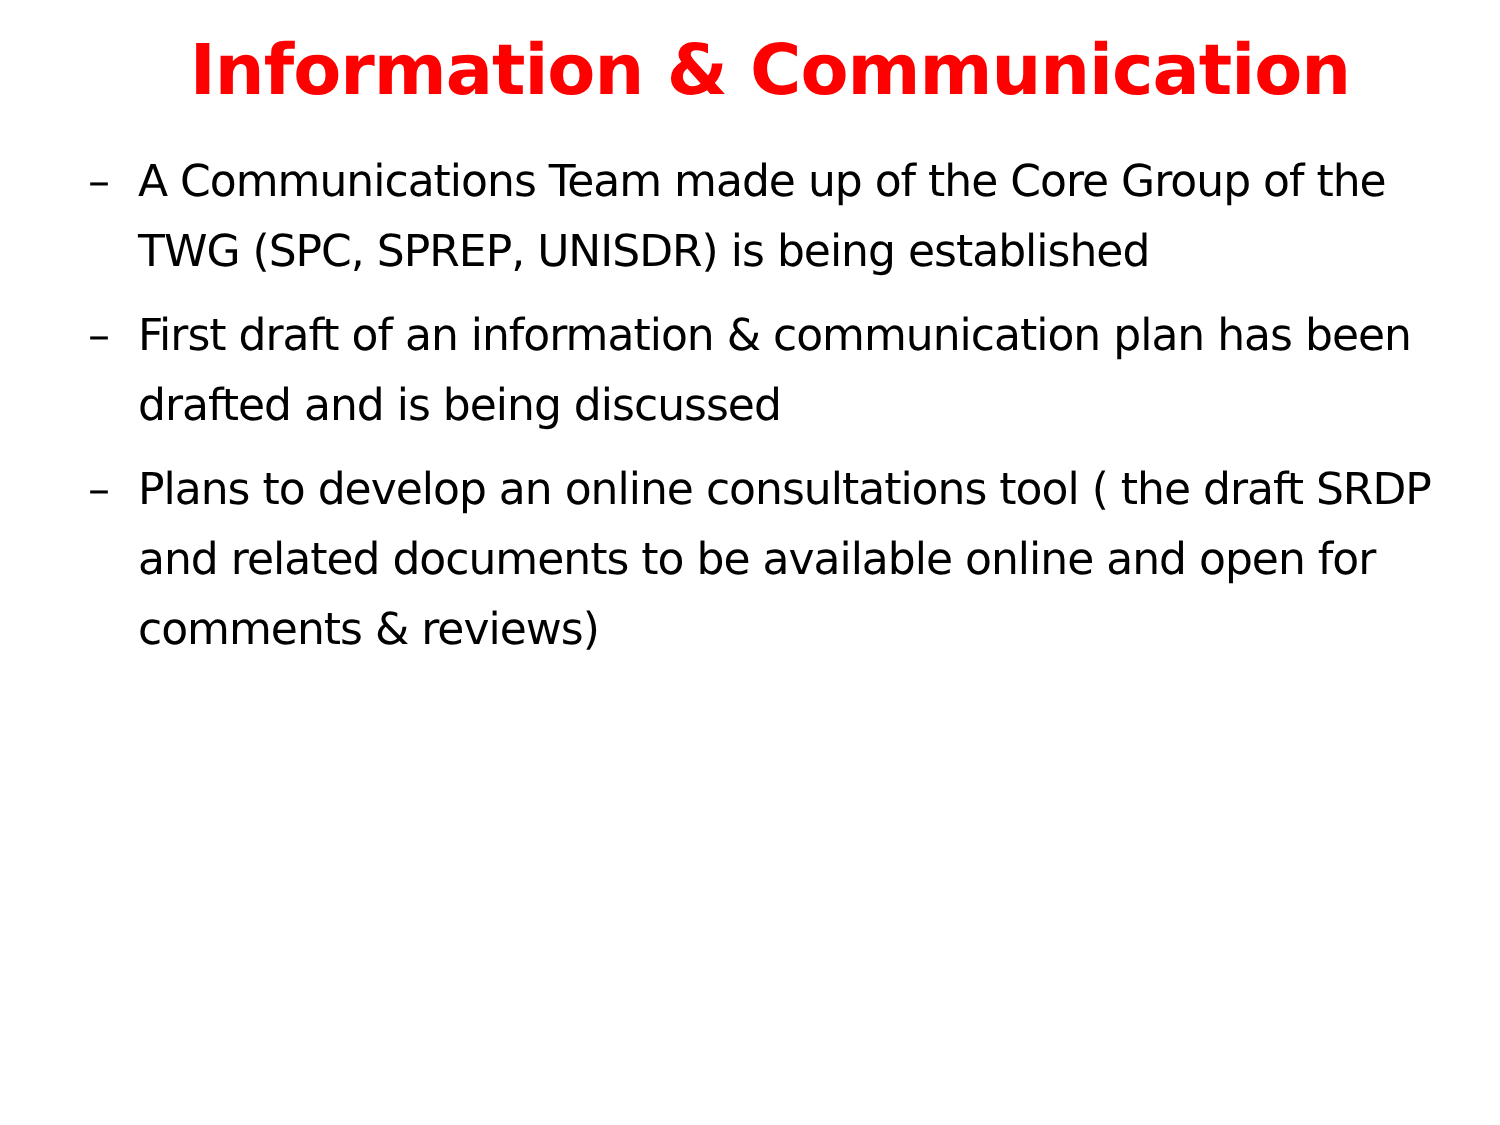Information & Communication
– A Communications Team made up of the Core Group of the TWG (SPC, SPREP, UNISDR) is being established
– First draft of an information & communication plan has been drafted and is being discussed
– Plans to develop an online consultations tool ( the draft SRDP and related documents to be available online and open for comments & reviews)